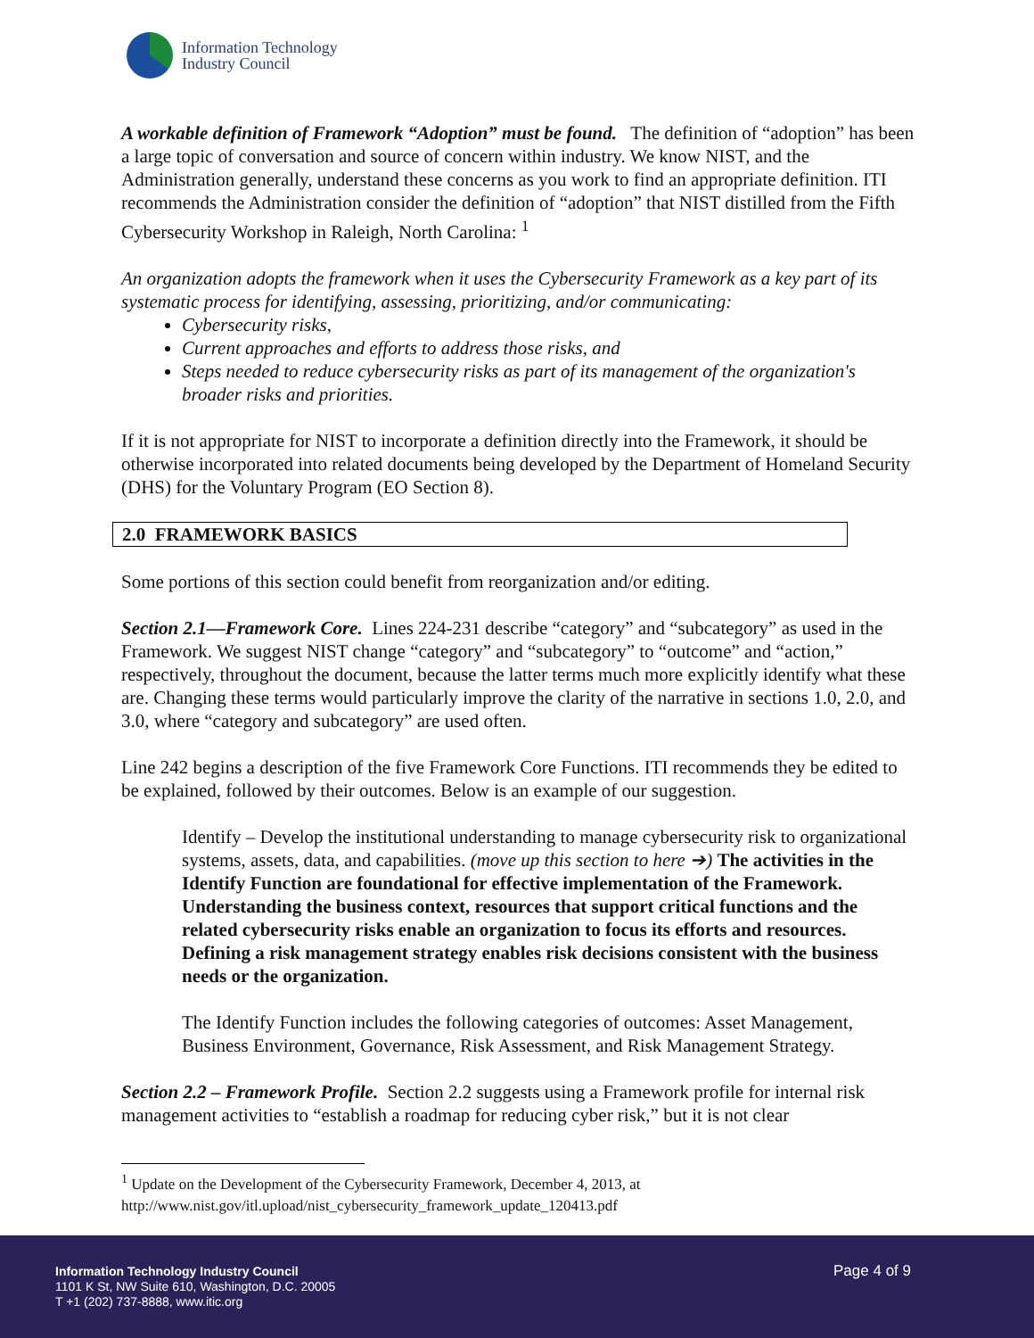Information Technology
Industry Council
A workable definition of Framework “Adoption” must be found. The definition of “adoption” has been a large topic of conversation and source of concern within industry. We know NIST, and the Administration generally, understand these concerns as you work to find an appropriate definition. ITI recommends the Administration consider the definition of “adoption” that NIST distilled from the Fifth Cybersecurity Workshop in Raleigh, North Carolina: <sup>1</sup>
An organization adopts the framework when it uses the Cybersecurity Framework as a key part of its systematic process for identifying, assessing, prioritizing, and/or communicating:
Cybersecurity risks,
Current approaches and efforts to address those risks, and
Steps needed to reduce cybersecurity risks as part of its management of the organization's broader risks and priorities.
If it is not appropriate for NIST to incorporate a definition directly into the Framework, it should be otherwise incorporated into related documents being developed by the Department of Homeland Security (DHS) for the Voluntary Program (EO Section 8).
2.0 FRAMEWORK BASICS
Some portions of this section could benefit from reorganization and/or editing.
Section 2.1—Framework Core. Lines 224-231 describe “category” and “subcategory” as used in the Framework. We suggest NIST change “category” and “subcategory” to “outcome” and “action,” respectively, throughout the document, because the latter terms much more explicitly identify what these are. Changing these terms would particularly improve the clarity of the narrative in sections 1.0, 2.0, and 3.0, where “category and subcategory” are used often.
Line 242 begins a description of the five Framework Core Functions. ITI recommends they be edited to be explained, followed by their outcomes. Below is an example of our suggestion.
Identify – Develop the institutional understanding to manage cybersecurity risk to organizational systems, assets, data, and capabilities. (move up this section to here ➔) The activities in the Identify Function are foundational for effective implementation of the Framework. Understanding the business context, resources that support critical functions and the related cybersecurity risks enable an organization to focus its efforts and resources. Defining a risk management strategy enables risk decisions consistent with the business needs or the organization.
The Identify Function includes the following categories of outcomes: Asset Management, Business Environment, Governance, Risk Assessment, and Risk Management Strategy.
Section 2.2 – Framework Profile. Section 2.2 suggests using a Framework profile for internal risk management activities to “establish a roadmap for reducing cyber risk,” but it is not clear
<sup>1</sup> Update on the Development of the Cybersecurity Framework, December 4, 2013, at http://www.nist.gov/itl.upload/nist_cybersecurity_framework_update_120413.pdf
Information Technology Industry Council
1101 K St, NW Suite 610, Washington, D.C. 20005
T +1 (202) 737-8888, www.itic.org
Page 4 of 9